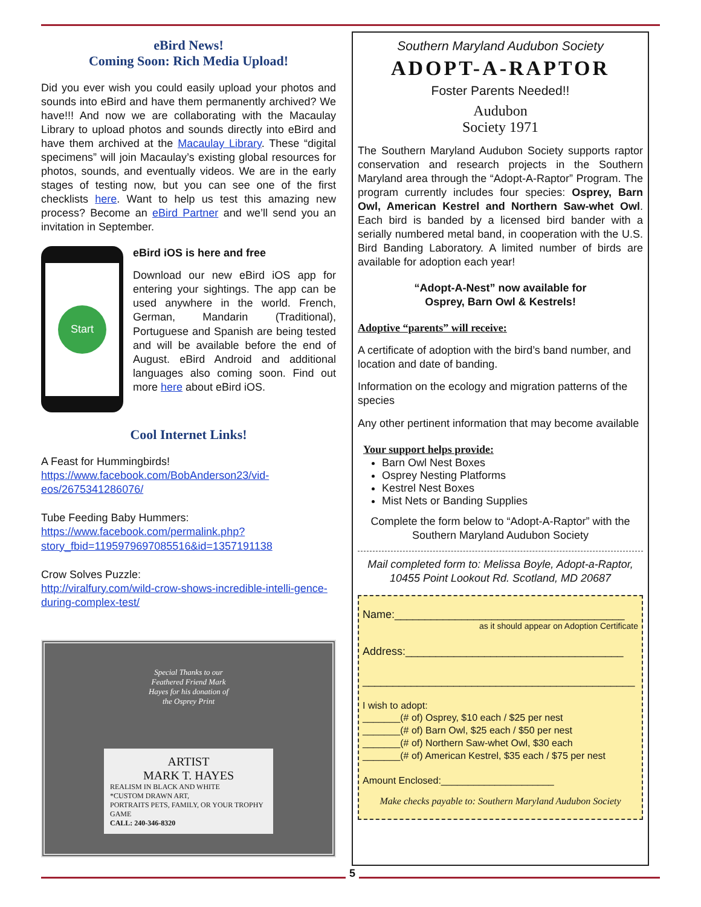eBird News!
Coming Soon: Rich Media Upload!
Did you ever wish you could easily upload your photos and sounds into eBird and have them permanently archived? We have!!! And now we are collaborating with the Macaulay Library to upload photos and sounds directly into eBird and have them archived at the Macaulay Library. These “digital specimens” will join Macaulay’s existing global resources for photos, sounds, and eventually videos. We are in the early stages of testing now, but you can see one of the first checklists here. Want to help us test this amazing new process? Become an eBird Partner and we’ll send you an invitation in September.
Start
eBird iOS is here and free
Download our new eBird iOS app for entering your sightings. The app can be used anywhere in the world. French, German, Mandarin (Traditional), Portuguese and Spanish are being tested and will be available before the end of August. eBird Android and additional languages also coming soon. Find out more here about eBird iOS.
Cool Internet Links!
A Feast for Hummingbirds!
https://www.facebook.com/BobAnderson23/vid-eos/2675341286076/
Tube Feeding Baby Hummers:
https://www.facebook.com/permalink.php?story_fbid=1195979697085516&id=1357191138
Crow Solves Puzzle:
http://viralfury.com/wild-crow-shows-incredible-intelli-gence-during-complex-test/
Special Thanks to our
Feathered Friend Mark
Hayes for his donation of
the Osprey Print
ARTIST
MARK T. HAYES
REALISM IN BLACK AND WHITE
*CUSTOM DRAWN ART,
PORTRAITS PETS, FAMILY, OR YOUR TROPHY GAME
CALL: 240-346-8320
Southern Maryland Audubon Society
ADOPT-A-RAPTOR
Foster Parents Needed!!
Audubon
Society 1971
The Southern Maryland Audubon Society supports raptor conservation and research projects in the Southern Maryland area through the “Adopt-A-Raptor” Program. The program currently includes four species: Osprey, Barn Owl, American Kestrel and Northern Saw-whet Owl. Each bird is banded by a licensed bird bander with a serially numbered metal band, in cooperation with the U.S. Bird Banding Laboratory. A limited number of birds are available for adoption each year!
“Adopt-A-Nest” now available for
Osprey, Barn Owl & Kestrels!
Adoptive “parents” will receive:
A certificate of adoption with the bird’s band number, and location and date of banding.
Information on the ecology and migration patterns of the species
Any other pertinent information that may become available
Your support helps provide:
Barn Owl Nest Boxes
Osprey Nesting Platforms
Kestrel Nest Boxes
Mist Nets or Banding Supplies
Complete the form below to “Adopt-A-Raptor” with the Southern Maryland Audubon Society
Mail completed form to: Melissa Boyle, Adopt-a-Raptor, 10455 Point Lookout Rd. Scotland, MD 20687
Name:______________________________________
as it should appear on Adoption Certificate
Address:____________________________________
_____________________________________________
I wish to adopt:
_______(# of) Osprey, $10 each / $25 per nest
_______(# of) Barn Owl, $25 each / $50 per nest
_______(# of) Northern Saw-whet Owl, $30 each
_______(# of) American Kestrel, $35 each / $75 per nest
Amount Enclosed:_____________________
Make checks payable to: Southern Maryland Audubon Society
5